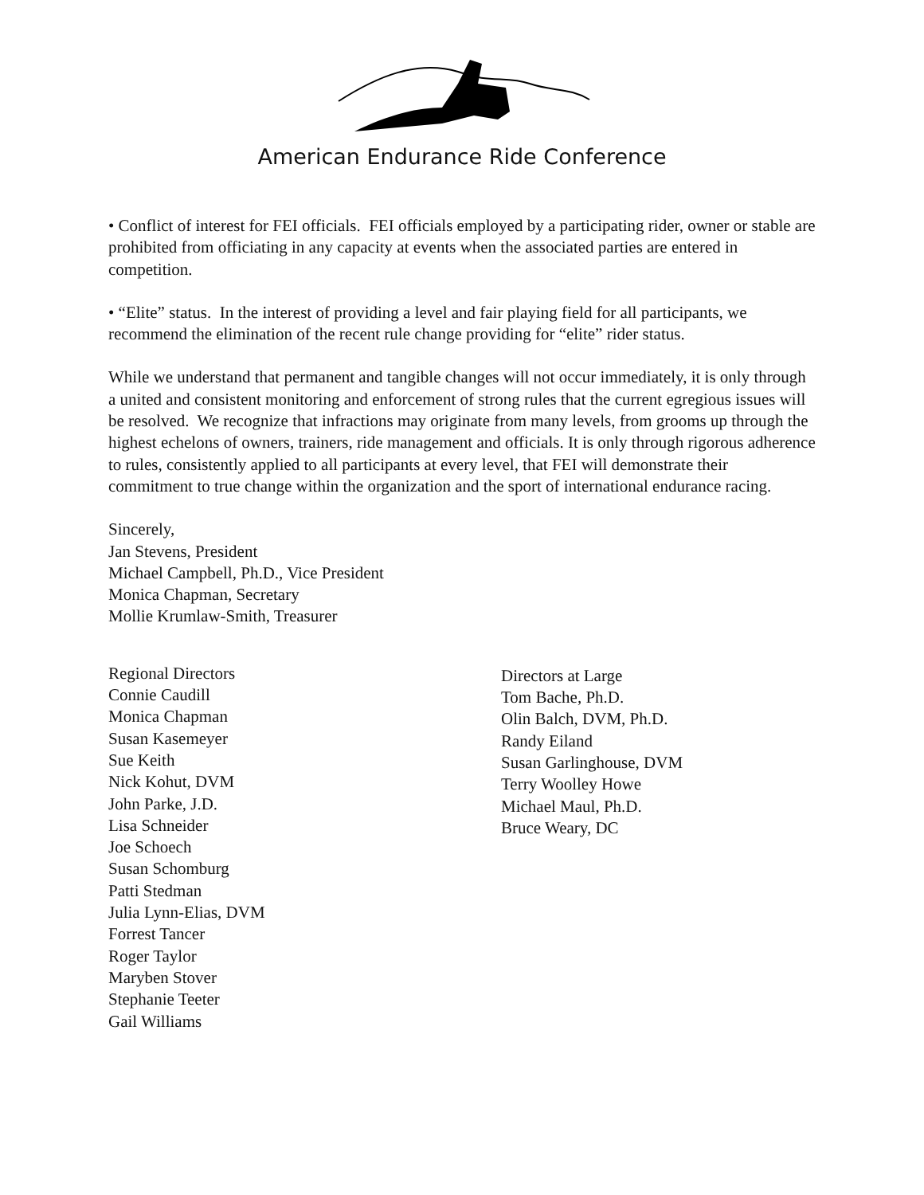American Endurance Ride Conference
• Conflict of interest for FEI officials. FEI officials employed by a participating rider, owner or stable are prohibited from officiating in any capacity at events when the associated parties are entered in competition.
• “Elite” status. In the interest of providing a level and fair playing field for all participants, we recommend the elimination of the recent rule change providing for “elite” rider status.
While we understand that permanent and tangible changes will not occur immediately, it is only through a united and consistent monitoring and enforcement of strong rules that the current egregious issues will be resolved. We recognize that infractions may originate from many levels, from grooms up through the highest echelons of owners, trainers, ride management and officials. It is only through rigorous adherence to rules, consistently applied to all participants at every level, that FEI will demonstrate their commitment to true change within the organization and the sport of international endurance racing.
Sincerely,
Jan Stevens, President
Michael Campbell, Ph.D., Vice President
Monica Chapman, Secretary
Mollie Krumlaw-Smith, Treasurer
Regional Directors
Connie Caudill
Monica Chapman
Susan Kasemeyer
Sue Keith
Nick Kohut, DVM
John Parke, J.D.
Lisa Schneider
Joe Schoech
Susan Schomburg
Patti Stedman
Julia Lynn-Elias, DVM
Forrest Tancer
Roger Taylor
Maryben Stover
Stephanie Teeter
Gail Williams
Directors at Large
Tom Bache, Ph.D.
Olin Balch, DVM, Ph.D.
Randy Eiland
Susan Garlinghouse, DVM
Terry Woolley Howe
Michael Maul, Ph.D.
Bruce Weary, DC